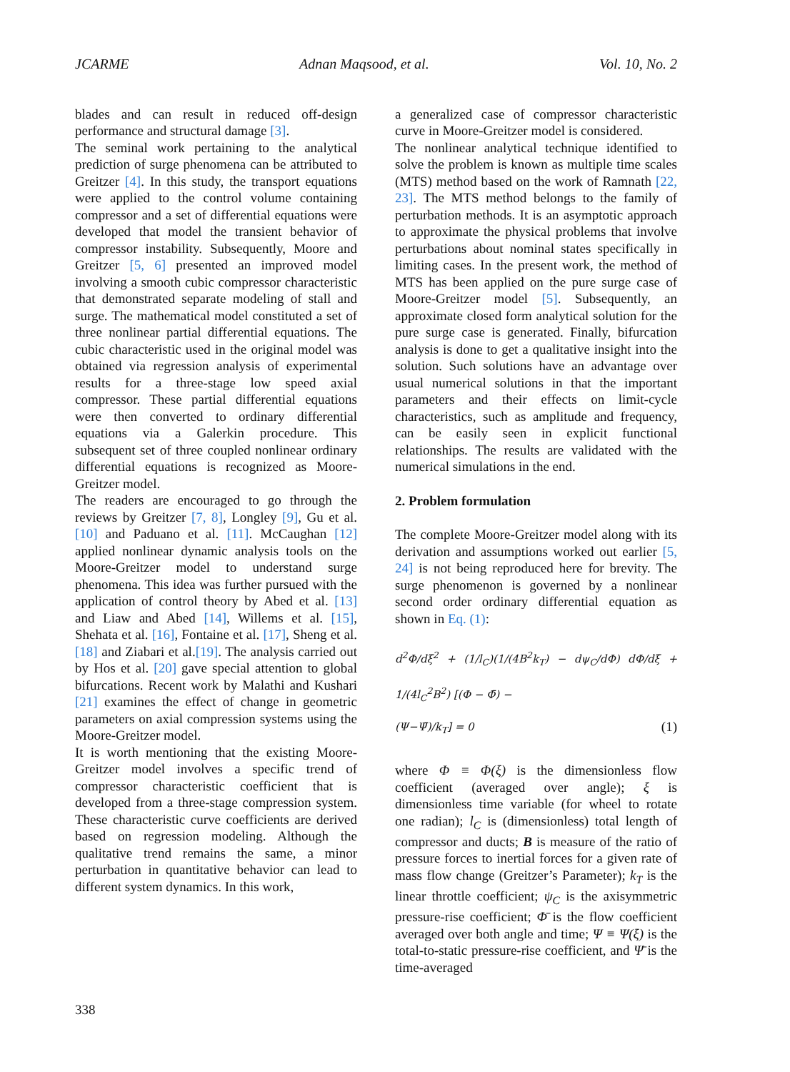JCARME Adnan Maqsood, et al. Vol. 10, No. 2
blades and can result in reduced off-design performance and structural damage [3].
The seminal work pertaining to the analytical prediction of surge phenomena can be attributed to Greitzer [4]. In this study, the transport equations were applied to the control volume containing compressor and a set of differential equations were developed that model the transient behavior of compressor instability. Subsequently, Moore and Greitzer [5, 6] presented an improved model involving a smooth cubic compressor characteristic that demonstrated separate modeling of stall and surge. The mathematical model constituted a set of three nonlinear partial differential equations. The cubic characteristic used in the original model was obtained via regression analysis of experimental results for a three-stage low speed axial compressor. These partial differential equations were then converted to ordinary differential equations via a Galerkin procedure. This subsequent set of three coupled nonlinear ordinary differential equations is recognized as Moore-Greitzer model.
The readers are encouraged to go through the reviews by Greitzer [7, 8], Longley [9], Gu et al. [10] and Paduano et al. [11]. McCaughan [12] applied nonlinear dynamic analysis tools on the Moore-Greitzer model to understand surge phenomena. This idea was further pursued with the application of control theory by Abed et al. [13] and Liaw and Abed [14], Willems et al. [15], Shehata et al. [16], Fontaine et al. [17], Sheng et al. [18] and Ziabari et al.[19]. The analysis carried out by Hos et al. [20] gave special attention to global bifurcations. Recent work by Malathi and Kushari [21] examines the effect of change in geometric parameters on axial compression systems using the Moore-Greitzer model.
It is worth mentioning that the existing Moore-Greitzer model involves a specific trend of compressor characteristic coefficient that is developed from a three-stage compression system. These characteristic curve coefficients are derived based on regression modeling. Although the qualitative trend remains the same, a minor perturbation in quantitative behavior can lead to different system dynamics. In this work,
a generalized case of compressor characteristic curve in Moore-Greitzer model is considered.
The nonlinear analytical technique identified to solve the problem is known as multiple time scales (MTS) method based on the work of Ramnath [22, 23]. The MTS method belongs to the family of perturbation methods. It is an asymptotic approach to approximate the physical problems that involve perturbations about nominal states specifically in limiting cases. In the present work, the method of MTS has been applied on the pure surge case of Moore-Greitzer model [5]. Subsequently, an approximate closed form analytical solution for the pure surge case is generated. Finally, bifurcation analysis is done to get a qualitative insight into the solution. Such solutions have an advantage over usual numerical solutions in that the important parameters and their effects on limit-cycle characteristics, such as amplitude and frequency, can be easily seen in explicit functional relationships. The results are validated with the numerical simulations in the end.
2. Problem formulation
The complete Moore-Greitzer model along with its derivation and assumptions worked out earlier [5, 24] is not being reproduced here for brevity. The surge phenomenon is governed by a nonlinear second order ordinary differential equation as shown in Eq. (1):
d<sup>2</sup>Φ/dξ<sup>2</sup> + (1/l<sub>C</sub>)(1/(4B<sup>2</sup>k<sub>T</sub>) − dψ<sub>C</sub>/dΦ) dΦ/dξ + 1/(4l<sub>C</sub><sup>2</sup>B<sup>2</sup>) [(Φ − Φ̄) −
(Ψ−Ψ̄)/k<sub>T</sub>] = 0 (1)
where Φ ≡ Φ(ξ) is the dimensionless flow coefficient (averaged over angle); ξ is dimensionless time variable (for wheel to rotate one radian); l<sub>C</sub> is (dimensionless) total length of compressor and ducts; B is measure of the ratio of pressure forces to inertial forces for a given rate of mass flow change (Greitzer’s Parameter); k<sub>T</sub> is the linear throttle coefficient; ψ<sub>C</sub> is the axisymmetric pressure-rise coefficient; Φ̄ is the flow coefficient averaged over both angle and time; Ψ ≡ Ψ(ξ) is the total-to-static pressure-rise coefficient, and Ψ̄ is the time-averaged
338